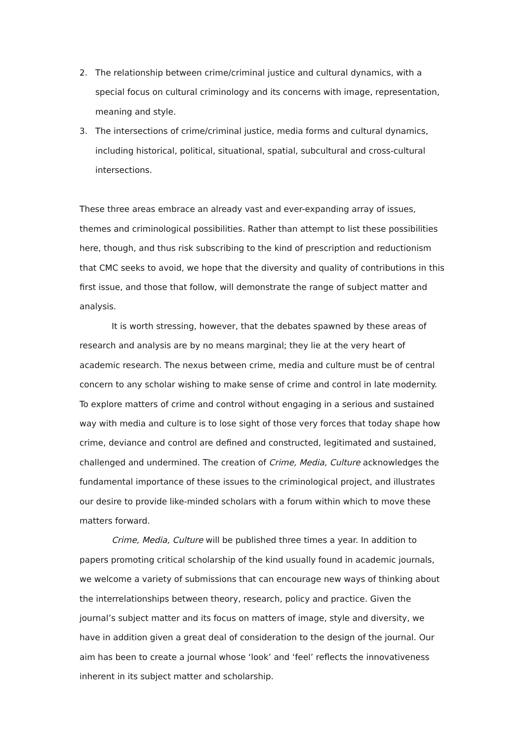2. The relationship between crime/criminal justice and cultural dynamics, with a special focus on cultural criminology and its concerns with image, representation, meaning and style.
3. The intersections of crime/criminal justice, media forms and cultural dynamics, including historical, political, situational, spatial, subcultural and cross-cultural intersections.
These three areas embrace an already vast and ever-expanding array of issues, themes and criminological possibilities. Rather than attempt to list these possibilities here, though, and thus risk subscribing to the kind of prescription and reductionism that CMC seeks to avoid, we hope that the diversity and quality of contributions in this first issue, and those that follow, will demonstrate the range of subject matter and analysis.
It is worth stressing, however, that the debates spawned by these areas of research and analysis are by no means marginal; they lie at the very heart of academic research. The nexus between crime, media and culture must be of central concern to any scholar wishing to make sense of crime and control in late modernity. To explore matters of crime and control without engaging in a serious and sustained way with media and culture is to lose sight of those very forces that today shape how crime, deviance and control are defined and constructed, legitimated and sustained, challenged and undermined. The creation of Crime, Media, Culture acknowledges the fundamental importance of these issues to the criminological project, and illustrates our desire to provide like-minded scholars with a forum within which to move these matters forward.
Crime, Media, Culture will be published three times a year. In addition to papers promoting critical scholarship of the kind usually found in academic journals, we welcome a variety of submissions that can encourage new ways of thinking about the interrelationships between theory, research, policy and practice. Given the journal’s subject matter and its focus on matters of image, style and diversity, we have in addition given a great deal of consideration to the design of the journal. Our aim has been to create a journal whose ‘look’ and ‘feel’ reflects the innovativeness inherent in its subject matter and scholarship.